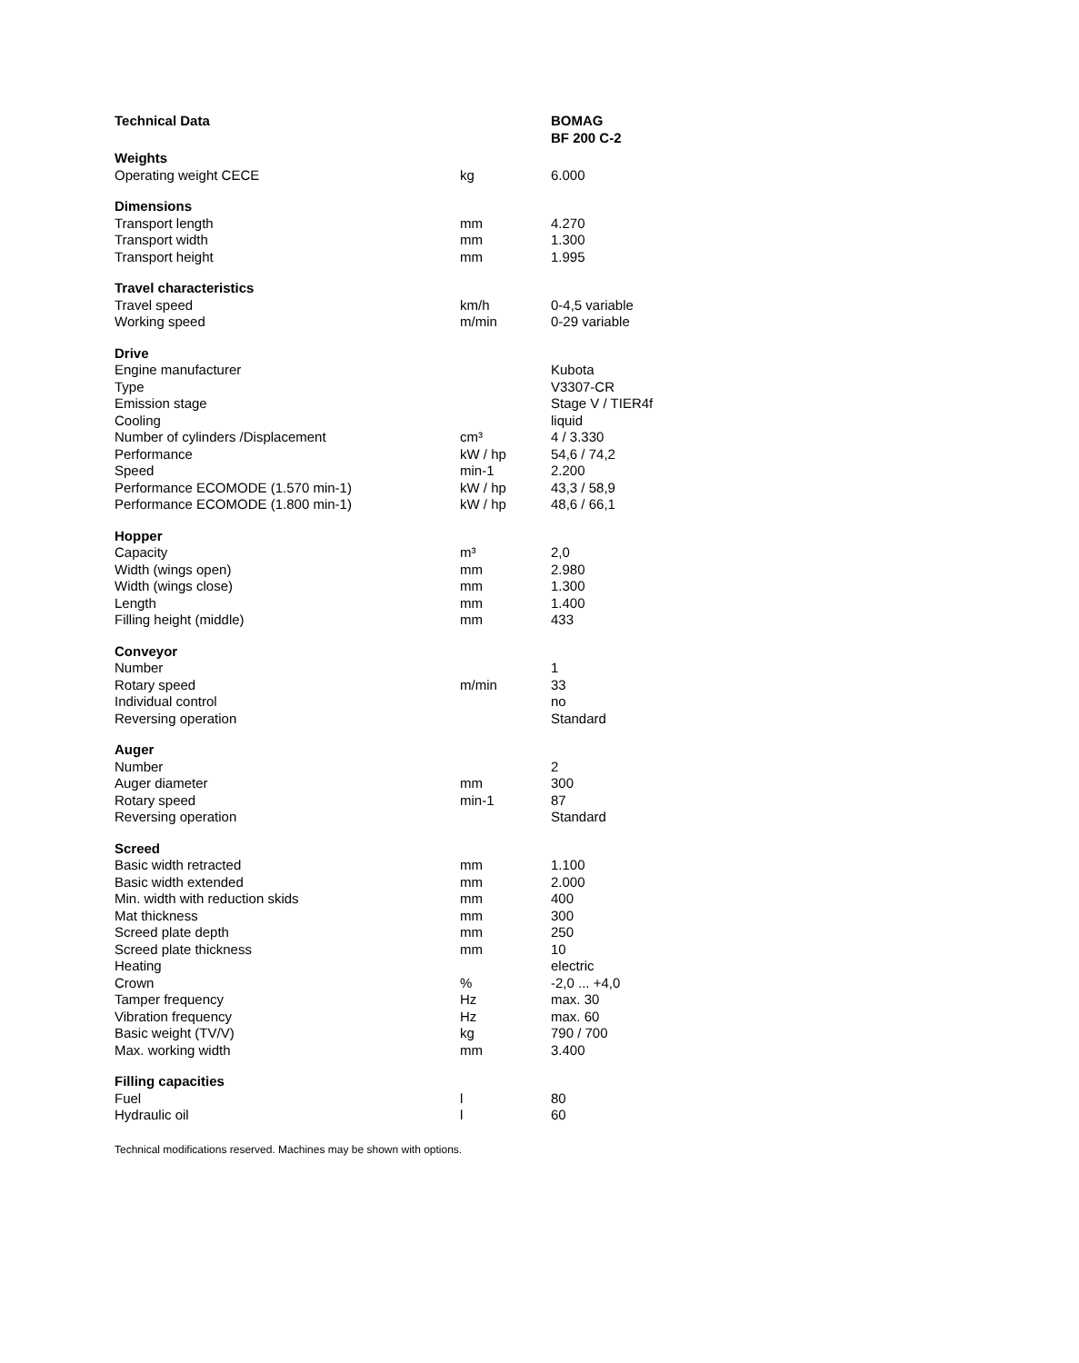| Technical Data | | BOMAG BF 200 C-2 |
| --- | --- | --- |
| Weights | | |
| Operating weight CECE | kg | 6.000 |
| Dimensions | | |
| Transport length | mm | 4.270 |
| Transport width | mm | 1.300 |
| Transport height | mm | 1.995 |
| Travel characteristics | | |
| Travel speed | km/h | 0-4,5 variable |
| Working speed | m/min | 0-29 variable |
| Drive | | |
| Engine manufacturer | | Kubota |
| Type | | V3307-CR |
| Emission stage | | Stage V / TIER4f |
| Cooling | | liquid |
| Number of cylinders /Displacement | cm³ | 4 / 3.330 |
| Performance | kW / hp | 54,6 / 74,2 |
| Speed | min-1 | 2.200 |
| Performance ECOMODE (1.570 min-1) | kW / hp | 43,3 / 58,9 |
| Performance ECOMODE (1.800 min-1) | kW / hp | 48,6 / 66,1 |
| Hopper | | |
| Capacity | m³ | 2,0 |
| Width (wings open) | mm | 2.980 |
| Width (wings close) | mm | 1.300 |
| Length | mm | 1.400 |
| Filling height (middle) | mm | 433 |
| Conveyor | | |
| Number | | 1 |
| Rotary speed | m/min | 33 |
| Individual control | | no |
| Reversing operation | | Standard |
| Auger | | |
| Number | | 2 |
| Auger diameter | mm | 300 |
| Rotary speed | min-1 | 87 |
| Reversing operation | | Standard |
| Screed | | |
| Basic width retracted | mm | 1.100 |
| Basic width extended | mm | 2.000 |
| Min. width with reduction skids | mm | 400 |
| Mat thickness | mm | 300 |
| Screed plate depth | mm | 250 |
| Screed plate thickness | mm | 10 |
| Heating | | electric |
| Crown | % | -2,0 ... +4,0 |
| Tamper frequency | Hz | max. 30 |
| Vibration frequency | Hz | max. 60 |
| Basic weight (TV/V) | kg | 790 / 700 |
| Max. working width | mm | 3.400 |
| Filling capacities | | |
| Fuel | l | 80 |
| Hydraulic oil | l | 60 |
Technical modifications reserved. Machines may be shown with options.